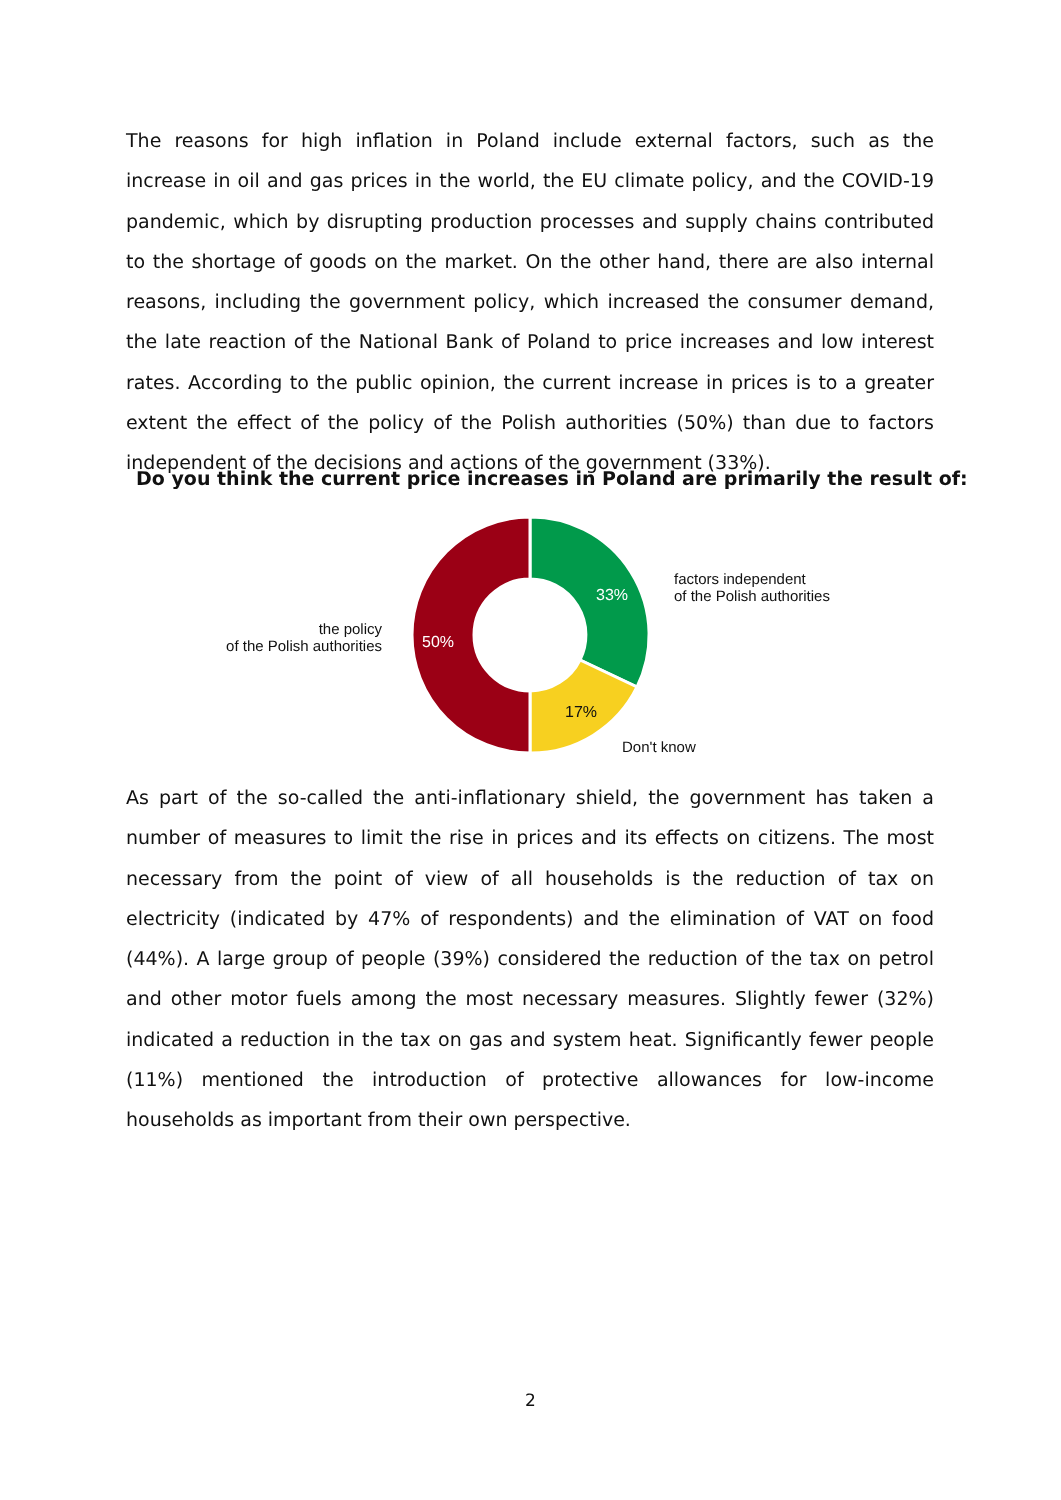The reasons for high inflation in Poland include external factors, such as the increase in oil and gas prices in the world, the EU climate policy, and the COVID-19 pandemic, which by disrupting production processes and supply chains contributed to the shortage of goods on the market. On the other hand, there are also internal reasons, including the government policy, which increased the consumer demand, the late reaction of the National Bank of Poland to price increases and low interest rates. According to the public opinion, the current increase in prices is to a greater extent the effect of the policy of the Polish authorities (50%) than due to factors independent of the decisions and actions of the government (33%).
Do you think the current price increases in Poland are primarily the result of:
the policy
of the Polish authorities
33%
17%
50%
factors independent
of the Polish authorities
Don't know
As part of the so-called the anti-inflationary shield, the government has taken a number of measures to limit the rise in prices and its effects on citizens. The most necessary from the point of view of all households is the reduction of tax on electricity (indicated by 47% of respondents) and the elimination of VAT on food (44%). A large group of people (39%) considered the reduction of the tax on petrol and other motor fuels among the most necessary measures. Slightly fewer (32%) indicated a reduction in the tax on gas and system heat. Significantly fewer people (11%) mentioned the introduction of protective allowances for low-income households as important from their own perspective.
2